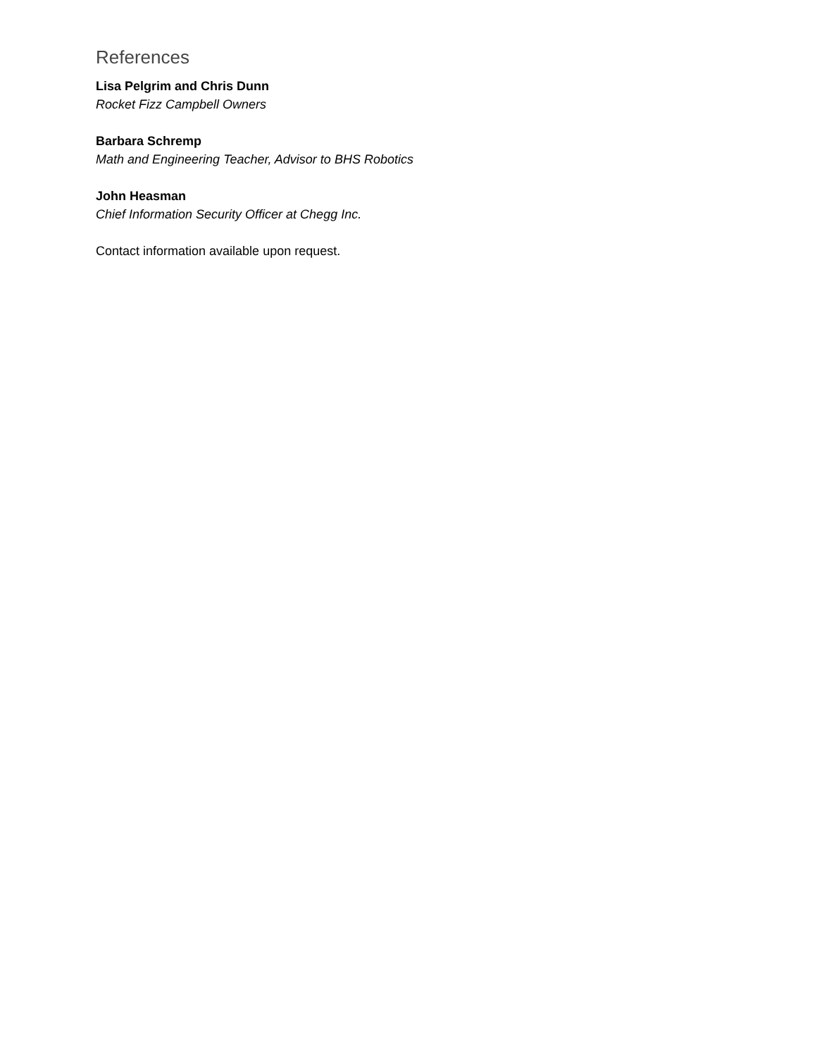References
Lisa Pelgrim and Chris Dunn
Rocket Fizz Campbell Owners
Barbara Schremp
Math and Engineering Teacher, Advisor to BHS Robotics
John Heasman
Chief Information Security Officer at Chegg Inc.
Contact information available upon request.